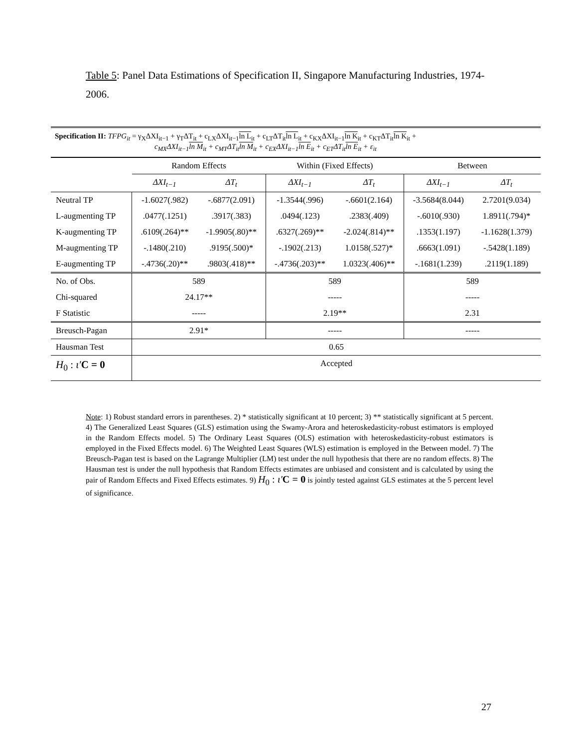Table 5: Panel Data Estimations of Specification II, Singapore Manufacturing Industries, 1974-2006.
| Specification II: TFPG<sub>it</sub> = γ<sub>X</sub>ΔXI<sub>it−1</sub> + γ<sub>T</sub>ΔT<sub>it</sub> + c<sub>LX</sub>ΔXI<sub>it−1</sub> ln L<sub>it</sub> + c<sub>LT</sub>ΔT<sub>it</sub> ln L<sub>it</sub> + c<sub>KX</sub>ΔXI<sub>it−1</sub> ln K<sub>it</sub> + c<sub>KT</sub>ΔT<sub>it</sub> ln K<sub>it</sub> + c<sub>MX</sub>ΔXI<sub>it−1</sub> ln M<sub>it</sub> + c<sub>MT</sub>ΔT<sub>it</sub> ln M<sub>it</sub> + c<sub>EX</sub>ΔXI<sub>it−1</sub> ln E<sub>it</sub> + c<sub>ET</sub>ΔT<sub>it</sub> ln E<sub>it</sub> + ε<sub>it</sub> | | | | | | |
| | Random Effects | | Within (Fixed Effects) | | Between | |
| | ΔXI<sub>t−1</sub> | ΔT<sub>t</sub> | ΔXI<sub>t−1</sub> | ΔT<sub>t</sub> | ΔXI<sub>t−1</sub> | ΔT<sub>t</sub> |
| Neutral TP | -1.6027(.982) | -.6877(2.091) | -1.3544(.996) | -.6601(2.164) | -3.5684(8.044) | 2.7201(9.034) |
| L-augmenting TP | .0477(.1251) | .3917(.383) | .0494(.123) | .2383(.409) | -.6010(.930) | 1.8911(.794)* |
| K-augmenting TP | .6109(.264)** | -1.9905(.80)** | .6327(.269)** | -2.024(.814)** | .1353(1.197) | -1.1628(1.379) |
| M-augmenting TP | -.1480(.210) | .9195(.500)* | -.1902(.213) | 1.0158(.527)* | .6663(1.091) | -.5428(1.189) |
| E-augmenting TP | -.4736(.20)** | .9803(.418)** | -.4736(.203)** | 1.0323(.406)** | -.1681(1.239) | .2119(1.189) |
| No. of Obs. | 589 | | 589 | | 589 | |
| Chi-squared | 24.17** | | ----- | | ----- | |
| F Statistic | ----- | | 2.19** | | 2.31 | |
| Breusch-Pagan | 2.91* | | ----- | | ----- | |
| Hausman Test | 0.65 | | | | | |
| H<sub>0</sub> : ι′ C = 0 | Accepted | | | | | |
Note: 1) Robust standard errors in parentheses. 2) * statistically significant at 10 percent; 3) ** statistically significant at 5 percent. 4) The Generalized Least Squares (GLS) estimation using the Swamy-Arora and heteroskedasticity-robust estimators is employed in the Random Effects model. 5) The Ordinary Least Squares (OLS) estimation with heteroskedasticity-robust estimators is employed in the Fixed Effects model. 6) The Weighted Least Squares (WLS) estimation is employed in the Between model. 7) The Breusch-Pagan test is based on the Lagrange Multiplier (LM) test under the null hypothesis that there are no random effects. 8) The Hausman test is under the null hypothesis that Random Effects estimates are unbiased and consistent and is calculated by using the pair of Random Effects and Fixed Effects estimates. 9) H<sub>0</sub> : ι′C = 0 is jointly tested against GLS estimates at the 5 percent level of significance.
27